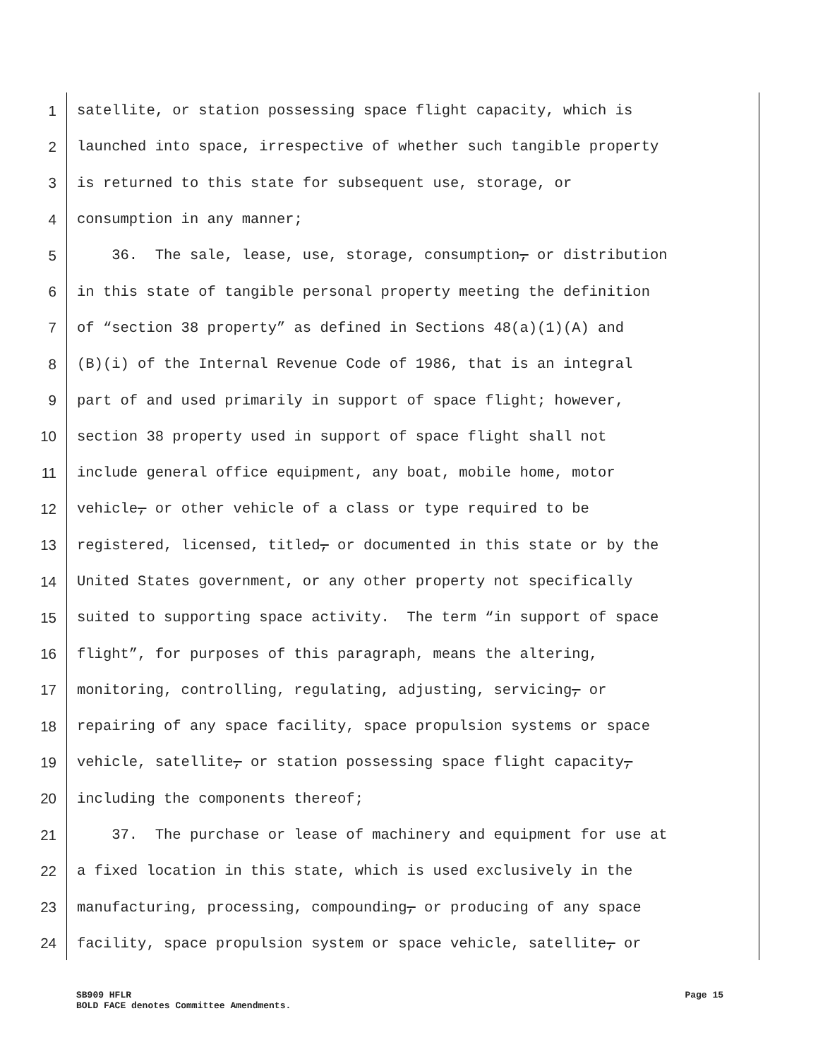1 satellite, or station possessing space flight capacity, which is
2 launched into space, irrespective of whether such tangible property
3 is returned to this state for subsequent use, storage, or
4 consumption in any manner;
5 36. The sale, lease, use, storage, consumption, or distribution
6 in this state of tangible personal property meeting the definition
7 of “section 38 property” as defined in Sections 48(a)(1)(A) and
8 (B)(i) of the Internal Revenue Code of 1986, that is an integral
9 part of and used primarily in support of space flight; however,
10 section 38 property used in support of space flight shall not
11 include general office equipment, any boat, mobile home, motor
12 vehicle, or other vehicle of a class or type required to be
13 registered, licensed, titled, or documented in this state or by the
14 United States government, or any other property not specifically
15 suited to supporting space activity. The term “in support of space
16 flight”, for purposes of this paragraph, means the altering,
17 monitoring, controlling, regulating, adjusting, servicing, or
18 repairing of any space facility, space propulsion systems or space
19 vehicle, satellite, or station possessing space flight capacity,
20 including the components thereof;
21 37. The purchase or lease of machinery and equipment for use at
22 a fixed location in this state, which is used exclusively in the
23 manufacturing, processing, compounding, or producing of any space
24 facility, space propulsion system or space vehicle, satellite, or
SB909 HFLR Page 15
BOLD FACE denotes Committee Amendments.